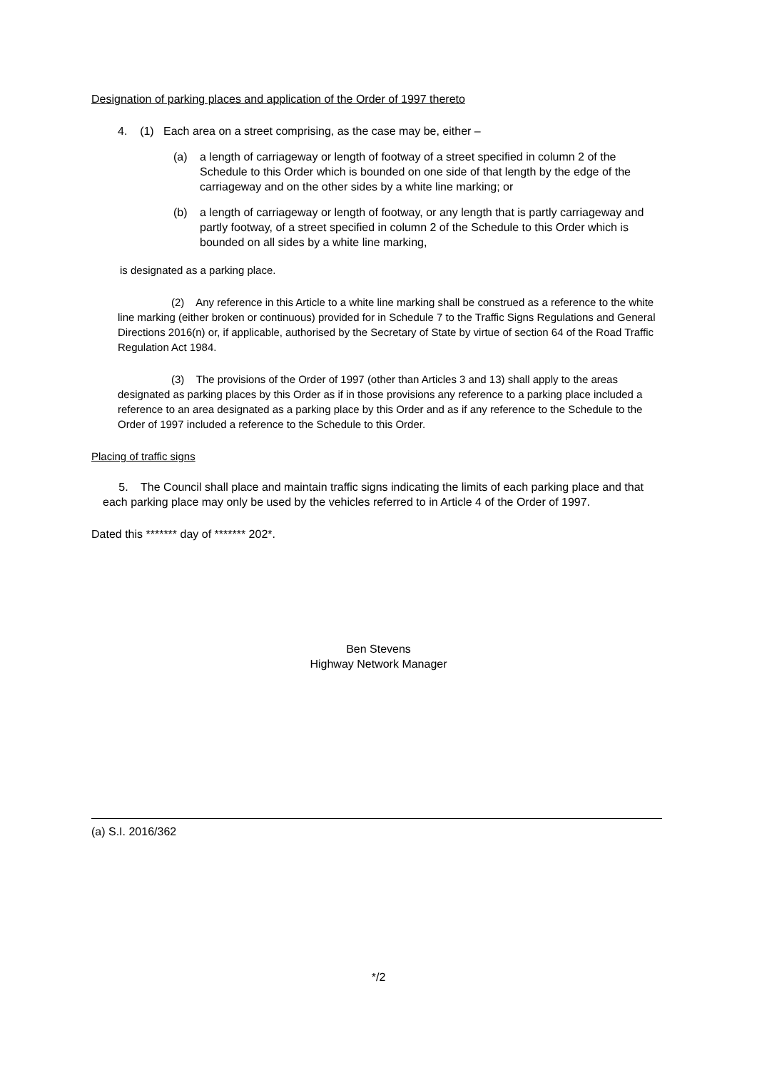Designation of parking places and application of the Order of 1997 thereto
4. (1) Each area on a street comprising, as the case may be, either –
(a) a length of carriageway or length of footway of a street specified in column 2 of the Schedule to this Order which is bounded on one side of that length by the edge of the carriageway and on the other sides by a white line marking; or
(b) a length of carriageway or length of footway, or any length that is partly carriageway and partly footway, of a street specified in column 2 of the Schedule to this Order which is bounded on all sides by a white line marking,
is designated as a parking place.
(2) Any reference in this Article to a white line marking shall be construed as a reference to the white line marking (either broken or continuous) provided for in Schedule 7 to the Traffic Signs Regulations and General Directions 2016(n) or, if applicable, authorised by the Secretary of State by virtue of section 64 of the Road Traffic Regulation Act 1984.
(3) The provisions of the Order of 1997 (other than Articles 3 and 13) shall apply to the areas designated as parking places by this Order as if in those provisions any reference to a parking place included a reference to an area designated as a parking place by this Order and as if any reference to the Schedule to the Order of 1997 included a reference to the Schedule to this Order.
Placing of traffic signs
5. The Council shall place and maintain traffic signs indicating the limits of each parking place and that each parking place may only be used by the vehicles referred to in Article 4 of the Order of 1997.
Dated this ******* day of ******* 202*.
Ben Stevens
Highway Network Manager
(a) S.I. 2016/362
*/2